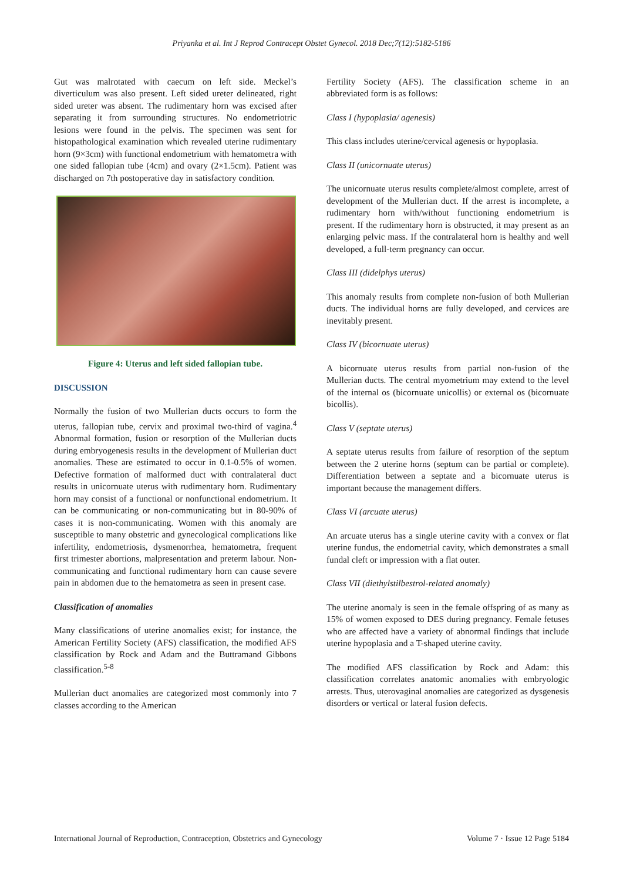Priyanka et al. Int J Reprod Contracept Obstet Gynecol. 2018 Dec;7(12):5182-5186
Gut was malrotated with caecum on left side. Meckel’s diverticulum was also present. Left sided ureter delineated, right sided ureter was absent. The rudimentary horn was excised after separating it from surrounding structures. No endometriotric lesions were found in the pelvis. The specimen was sent for histopathological examination which revealed uterine rudimentary horn (9×3cm) with functional endometrium with hematometra with one sided fallopian tube (4cm) and ovary (2×1.5cm). Patient was discharged on 7th postoperative day in satisfactory condition.
Figure 4: Uterus and left sided fallopian tube.
DISCUSSION
Normally the fusion of two Mullerian ducts occurs to form the uterus, fallopian tube, cervix and proximal two-third of vagina.<sup>4</sup> Abnormal formation, fusion or resorption of the Mullerian ducts during embryogenesis results in the development of Mullerian duct anomalies. These are estimated to occur in 0.1-0.5% of women. Defective formation of malformed duct with contralateral duct results in unicornuate uterus with rudimentary horn. Rudimentary horn may consist of a functional or nonfunctional endometrium. It can be communicating or non-communicating but in 80-90% of cases it is non-communicating. Women with this anomaly are susceptible to many obstetric and gynecological complications like infertility, endometriosis, dysmenorrhea, hematometra, frequent first trimester abortions, malpresentation and preterm labour. Non-communicating and functional rudimentary horn can cause severe pain in abdomen due to the hematometra as seen in present case.
Classification of anomalies
Many classifications of uterine anomalies exist; for instance, the American Fertility Society (AFS) classification, the modified AFS classification by Rock and Adam and the Buttramand Gibbons classification.<sup>5-8</sup>
Mullerian duct anomalies are categorized most commonly into 7 classes according to the American
Fertility Society (AFS). The classification scheme in an abbreviated form is as follows:
Class I (hypoplasia/ agenesis)
This class includes uterine/cervical agenesis or hypoplasia.
Class II (unicornuate uterus)
The unicornuate uterus results complete/almost complete, arrest of development of the Mullerian duct. If the arrest is incomplete, a rudimentary horn with/without functioning endometrium is present. If the rudimentary horn is obstructed, it may present as an enlarging pelvic mass. If the contralateral horn is healthy and well developed, a full-term pregnancy can occur.
Class III (didelphys uterus)
This anomaly results from complete non-fusion of both Mullerian ducts. The individual horns are fully developed, and cervices are inevitably present.
Class IV (bicornuate uterus)
A bicornuate uterus results from partial non-fusion of the Mullerian ducts. The central myometrium may extend to the level of the internal os (bicornuate unicollis) or external os (bicornuate bicollis).
Class V (septate uterus)
A septate uterus results from failure of resorption of the septum between the 2 uterine horns (septum can be partial or complete). Differentiation between a septate and a bicornuate uterus is important because the management differs.
Class VI (arcuate uterus)
An arcuate uterus has a single uterine cavity with a convex or flat uterine fundus, the endometrial cavity, which demonstrates a small fundal cleft or impression with a flat outer.
Class VII (diethylstilbestrol-related anomaly)
The uterine anomaly is seen in the female offspring of as many as 15% of women exposed to DES during pregnancy. Female fetuses who are affected have a variety of abnormal findings that include uterine hypoplasia and a T-shaped uterine cavity.
The modified AFS classification by Rock and Adam: this classification correlates anatomic anomalies with embryologic arrests. Thus, uterovaginal anomalies are categorized as dysgenesis disorders or vertical or lateral fusion defects.
International Journal of Reproduction, Contraception, Obstetrics and Gynecology Volume 7 · Issue 12 Page 5184